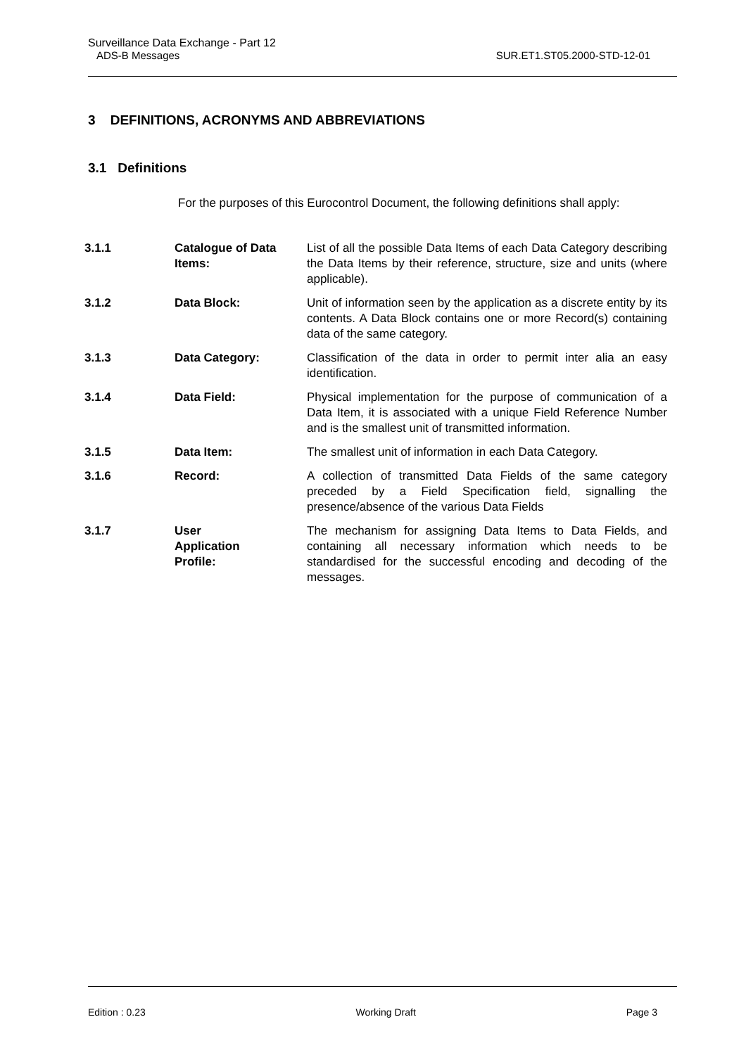Surveillance Data Exchange - Part 12
ADS-B Messages SUR.ET1.ST05.2000-STD-12-01
3 DEFINITIONS, ACRONYMS AND ABBREVIATIONS
3.1 Definitions
For the purposes of this Eurocontrol Document, the following definitions shall apply:
| 3.1.1 | Catalogue of Data Items: | List of all the possible Data Items of each Data Category describing the Data Items by their reference, structure, size and units (where applicable). |
| 3.1.2 | Data Block: | Unit of information seen by the application as a discrete entity by its contents. A Data Block contains one or more Record(s) containing data of the same category. |
| 3.1.3 | Data Category: | Classification of the data in order to permit inter alia an easy identification. |
| 3.1.4 | Data Field: | Physical implementation for the purpose of communication of a Data Item, it is associated with a unique Field Reference Number and is the smallest unit of transmitted information. |
| 3.1.5 | Data Item: | The smallest unit of information in each Data Category. |
| 3.1.6 | Record: | A collection of transmitted Data Fields of the same category preceded by a Field Specification field, signalling the presence/absence of the various Data Fields |
| 3.1.7 | User Application Profile: | The mechanism for assigning Data Items to Data Fields, and containing all necessary information which needs to be standardised for the successful encoding and decoding of the messages. |
Edition : 0.23 Working Draft Page 3